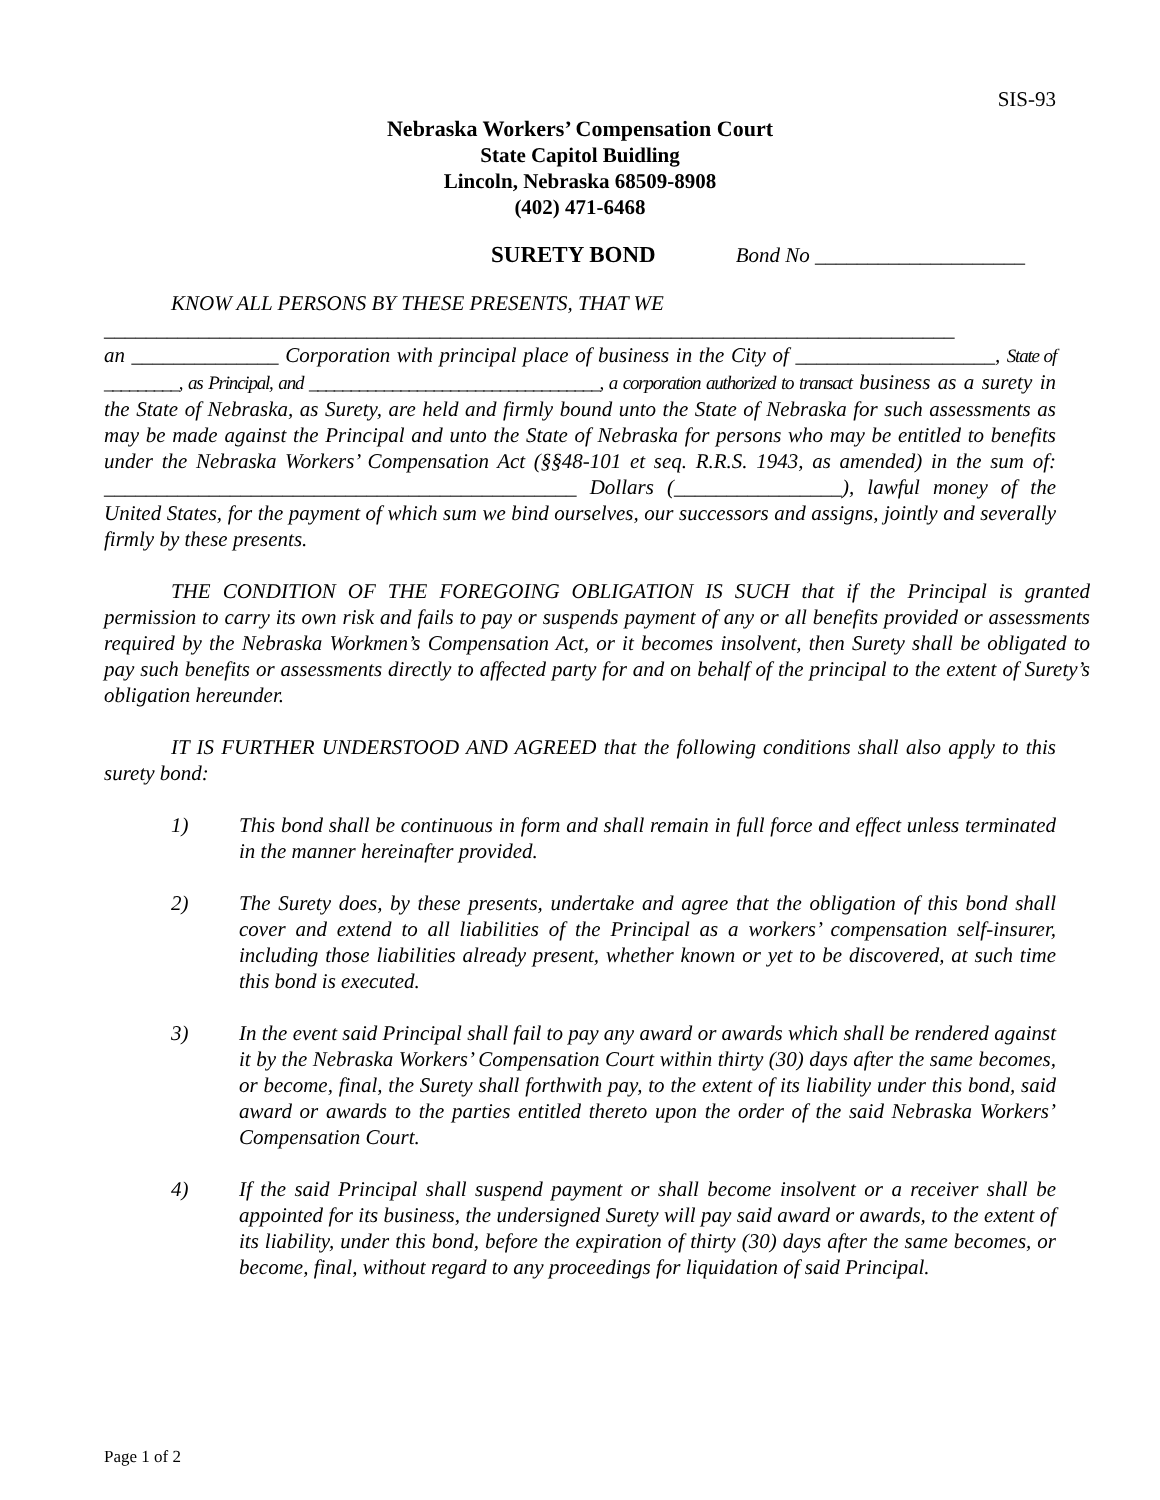SIS-93
Nebraska Workers’ Compensation Court
State Capitol Buidling
Lincoln, Nebraska 68509-8908
(402) 471-6468
SURETY BOND Bond No ____________________
KNOW ALL PERSONS BY THESE PRESENTS, THAT WE
_________________________________________________________________________________
an ______________ Corporation with principal place of business in the City of ___________________, State of _________, as Principal, and ___________________________________, a corporation authorized to transact business as a surety in the State of Nebraska, as Surety, are held and firmly bound unto the State of Nebraska for such assessments as may be made against the Principal and unto the State of Nebraska for persons who may be entitled to benefits under the Nebraska Workers’ Compensation Act (§§48-101 et seq. R.R.S. 1943, as amended) in the sum of: _____________________________________________ Dollars (________________), lawful money of the United States, for the payment of which sum we bind ourselves, our successors and assigns, jointly and severally firmly by these presents.
THE CONDITION OF THE FOREGOING OBLIGATION IS SUCH that if the Principal is granted permission to carry its own risk and fails to pay or suspends payment of any or all benefits provided or assessments required by the Nebraska Workmen’s Compensation Act, or it becomes insolvent, then Surety shall be obligated to pay such benefits or assessments directly to affected party for and on behalf of the principal to the extent of Surety’s obligation hereunder.
IT IS FURTHER UNDERSTOOD AND AGREED that the following conditions shall also apply to this surety bond:
1) This bond shall be continuous in form and shall remain in full force and effect unless terminated in the manner hereinafter provided.
2) The Surety does, by these presents, undertake and agree that the obligation of this bond shall cover and extend to all liabilities of the Principal as a workers’ compensation self-insurer, including those liabilities already present, whether known or yet to be discovered, at such time this bond is executed.
3) In the event said Principal shall fail to pay any award or awards which shall be rendered against it by the Nebraska Workers’ Compensation Court within thirty (30) days after the same becomes, or become, final, the Surety shall forthwith pay, to the extent of its liability under this bond, said award or awards to the parties entitled thereto upon the order of the said Nebraska Workers’ Compensation Court.
4) If the said Principal shall suspend payment or shall become insolvent or a receiver shall be appointed for its business, the undersigned Surety will pay said award or awards, to the extent of its liability, under this bond, before the expiration of thirty (30) days after the same becomes, or become, final, without regard to any proceedings for liquidation of said Principal.
Page 1 of 2